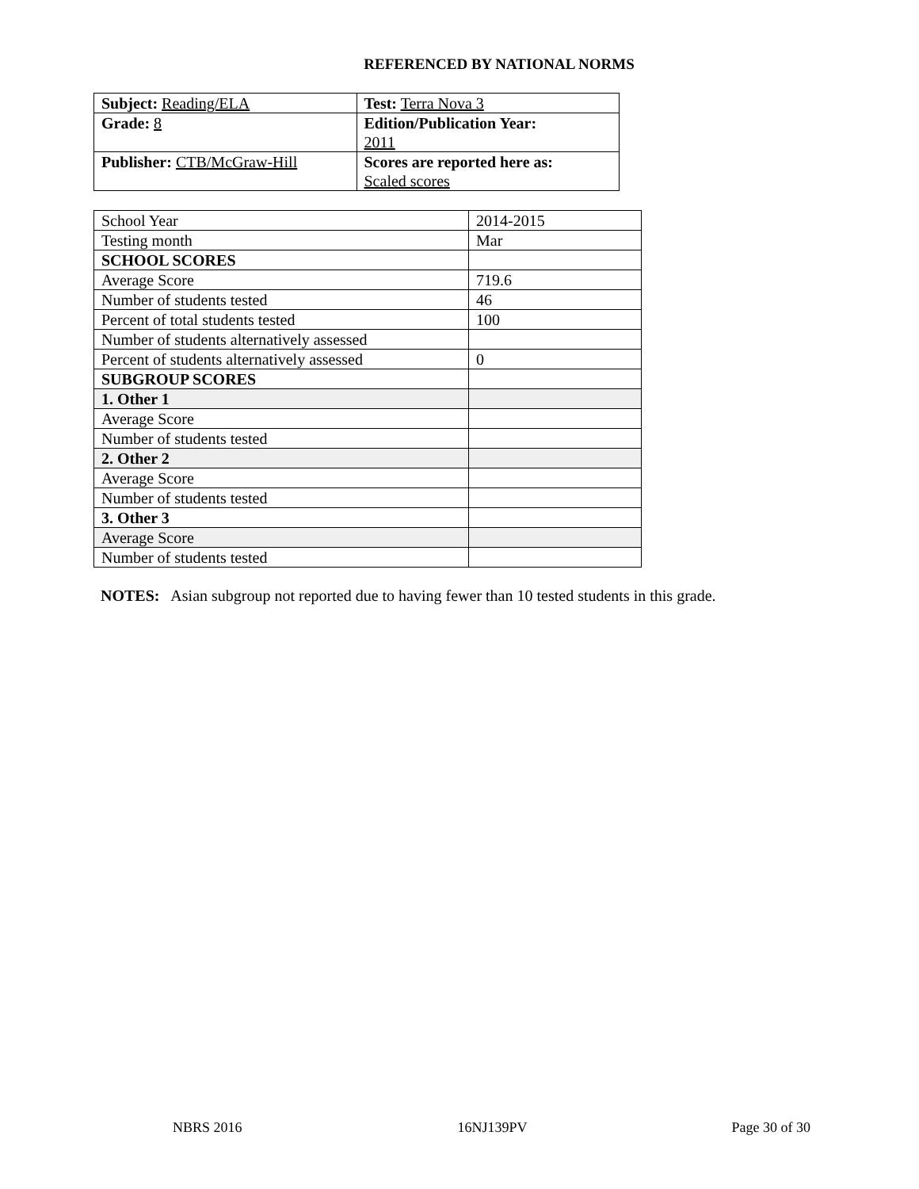REFERENCED BY NATIONAL NORMS
| Subject: Reading/ELA | Test: Terra Nova 3 |
| Grade: 8 | Edition/Publication Year: 2011 |
| Publisher: CTB/McGraw-Hill | Scores are reported here as: Scaled scores |
| School Year | 2014-2015 |
| Testing month | Mar |
| SCHOOL SCORES | |
| Average Score | 719.6 |
| Number of students tested | 46 |
| Percent of total students tested | 100 |
| Number of students alternatively assessed | |
| Percent of students alternatively assessed | 0 |
| SUBGROUP SCORES | |
| 1. Other 1 | |
| Average Score | |
| Number of students tested | |
| 2. Other 2 | |
| Average Score | |
| Number of students tested | |
| 3. Other 3 | |
| Average Score | |
| Number of students tested | |
NOTES: Asian subgroup not reported due to having fewer than 10 tested students in this grade.
NBRS 2016 16NJ139PV Page 30 of 30